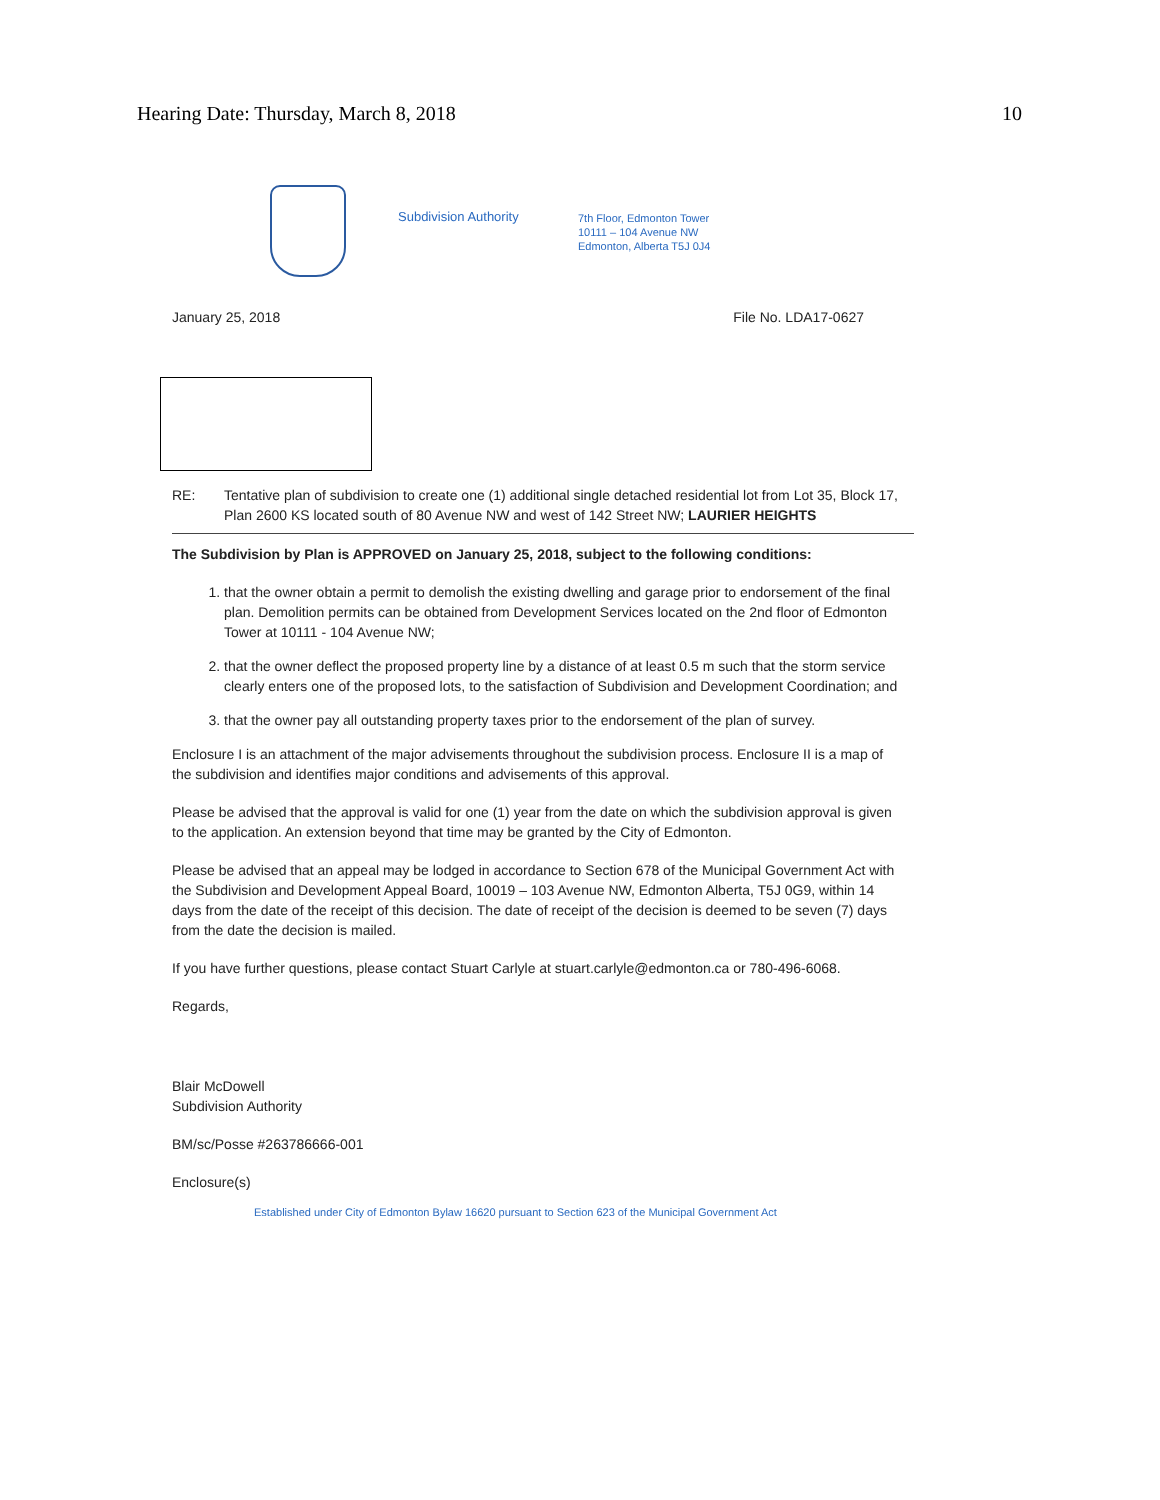Hearing Date: Thursday, March 8, 2018 10
Subdivision Authority
7th Floor, Edmonton Tower
10111 – 104 Avenue NW
Edmonton, Alberta T5J 0J4
January 25, 2018 File No. LDA17-0627
RE: Tentative plan of subdivision to create one (1) additional single detached residential lot from Lot 35, Block 17, Plan 2600 KS located south of 80 Avenue NW and west of 142 Street NW; LAURIER HEIGHTS
The Subdivision by Plan is APPROVED on January 25, 2018, subject to the following conditions:
1. that the owner obtain a permit to demolish the existing dwelling and garage prior to endorsement of the final plan. Demolition permits can be obtained from Development Services located on the 2nd floor of Edmonton Tower at 10111 - 104 Avenue NW;
2. that the owner deflect the proposed property line by a distance of at least 0.5 m such that the storm service clearly enters one of the proposed lots, to the satisfaction of Subdivision and Development Coordination; and
3. that the owner pay all outstanding property taxes prior to the endorsement of the plan of survey.
Enclosure I is an attachment of the major advisements throughout the subdivision process. Enclosure II is a map of the subdivision and identifies major conditions and advisements of this approval.
Please be advised that the approval is valid for one (1) year from the date on which the subdivision approval is given to the application. An extension beyond that time may be granted by the City of Edmonton.
Please be advised that an appeal may be lodged in accordance to Section 678 of the Municipal Government Act with the Subdivision and Development Appeal Board, 10019 – 103 Avenue NW, Edmonton Alberta, T5J 0G9, within 14 days from the date of the receipt of this decision. The date of receipt of the decision is deemed to be seven (7) days from the date the decision is mailed.
If you have further questions, please contact Stuart Carlyle at stuart.carlyle@edmonton.ca or 780-496-6068.
Regards,
Blair McDowell
Subdivision Authority
BM/sc/Posse #263786666-001
Enclosure(s)
Established under City of Edmonton Bylaw 16620 pursuant to Section 623 of the Municipal Government Act